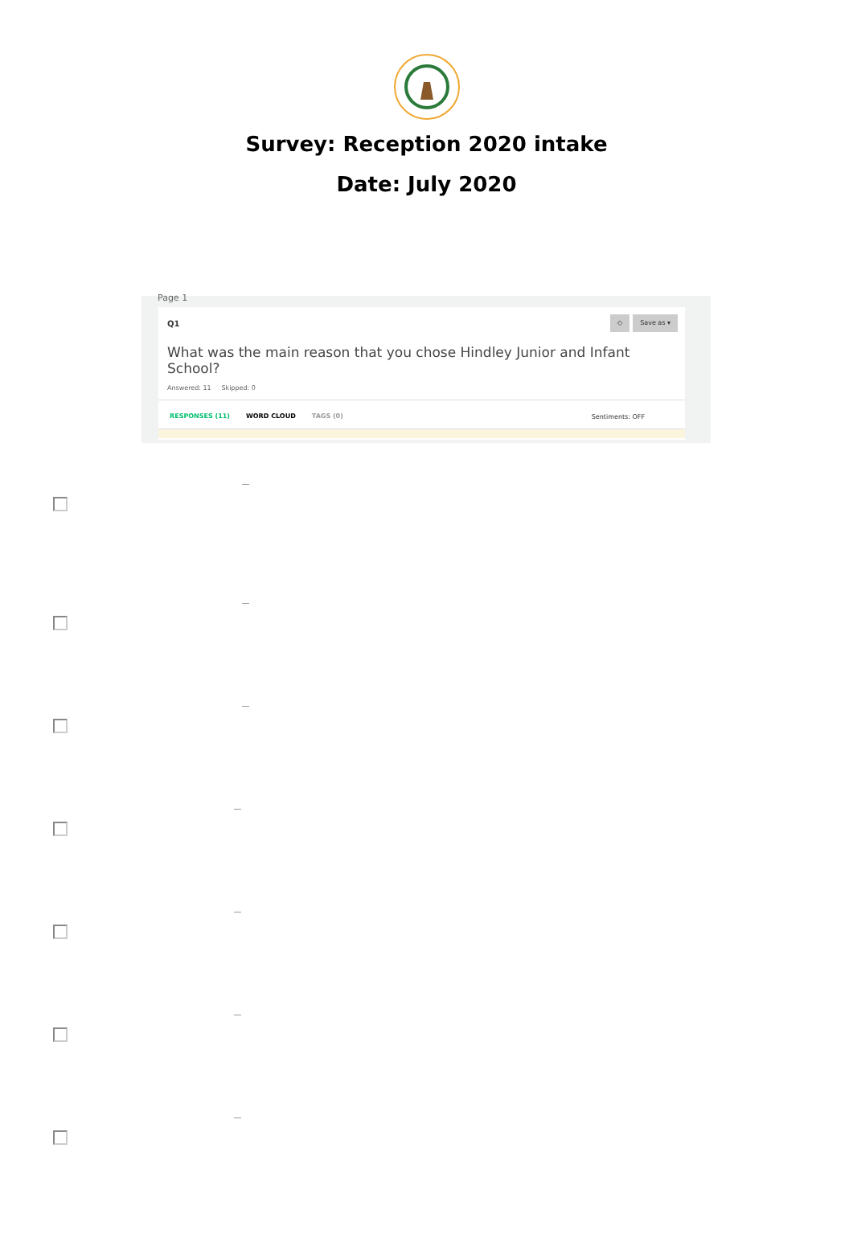Survey: Reception 2020 intake
Date: July 2020
Page 1
Q1
◇ Save as ▾
What was the main reason that you chose Hindley Junior and Infant School?
Answered: 11 Skipped: 0
RESPONSES (11) WORD CLOUD TAGS (0) Sentiments: OFF